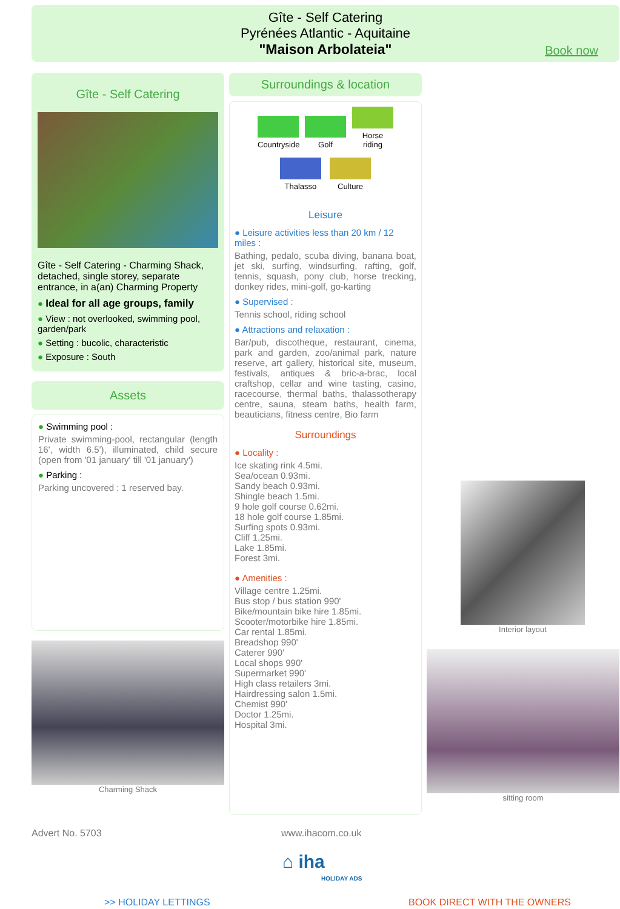Gîte - Self Catering
Pyrénées Atlantic - Aquitaine
"Maison Arbolateia"
Book now
Gîte - Self Catering
Gîte - Self Catering - Charming Shack, detached, single storey, separate entrance, in a(an) Charming Property
● Ideal for all age groups, family
● View : not overlooked, swimming pool, garden/park
● Setting : bucolic, characteristic
● Exposure : South
Assets
● Swimming pool :
Private swimming-pool, rectangular (length 16', width 6.5'), illuminated, child secure (open from '01 january' till '01 january')
● Parking :
Parking uncovered : 1 reserved bay.
Charming Shack
Surroundings & location
Countryside
Golf
Horse riding
Thalasso
Culture
Leisure
● Leisure activities less than 20 km / 12 miles :
Bathing, pedalo, scuba diving, banana boat, jet ski, surfing, windsurfing, rafting, golf, tennis, squash, pony club, horse trecking, donkey rides, mini-golf, go-karting
● Supervised :
Tennis school, riding school
● Attractions and relaxation :
Bar/pub, discotheque, restaurant, cinema, park and garden, zoo/animal park, nature reserve, art gallery, historical site, museum, festivals, antiques & bric-a-brac, local craftshop, cellar and wine tasting, casino, racecourse, thermal baths, thalassotherapy centre, sauna, steam baths, health farm, beauticians, fitness centre, Bio farm
Surroundings
● Locality :
Ice skating rink 4.5mi.
Sea/ocean 0.93mi.
Sandy beach 0.93mi.
Shingle beach 1.5mi.
9 hole golf course 0.62mi.
18 hole golf course 1.85mi.
Surfing spots 0.93mi.
Cliff 1.25mi.
Lake 1.85mi.
Forest 3mi.
● Amenities :
Village centre 1.25mi.
Bus stop / bus station 990'
Bike/mountain bike hire 1.85mi.
Scooter/motorbike hire 1.85mi.
Car rental 1.85mi.
Breadshop 990'
Caterer 990'
Local shops 990'
Supermarket 990'
High class retailers 3mi.
Hairdressing salon 1.5mi.
Chemist 990'
Doctor 1.25mi.
Hospital 3mi.
Interior layout
sitting room
Advert No. 5703 www.ihacom.co.uk
⌂ iha
HOLIDAY ADS
>> HOLIDAY LETTINGS BOOK DIRECT WITH THE OWNERS